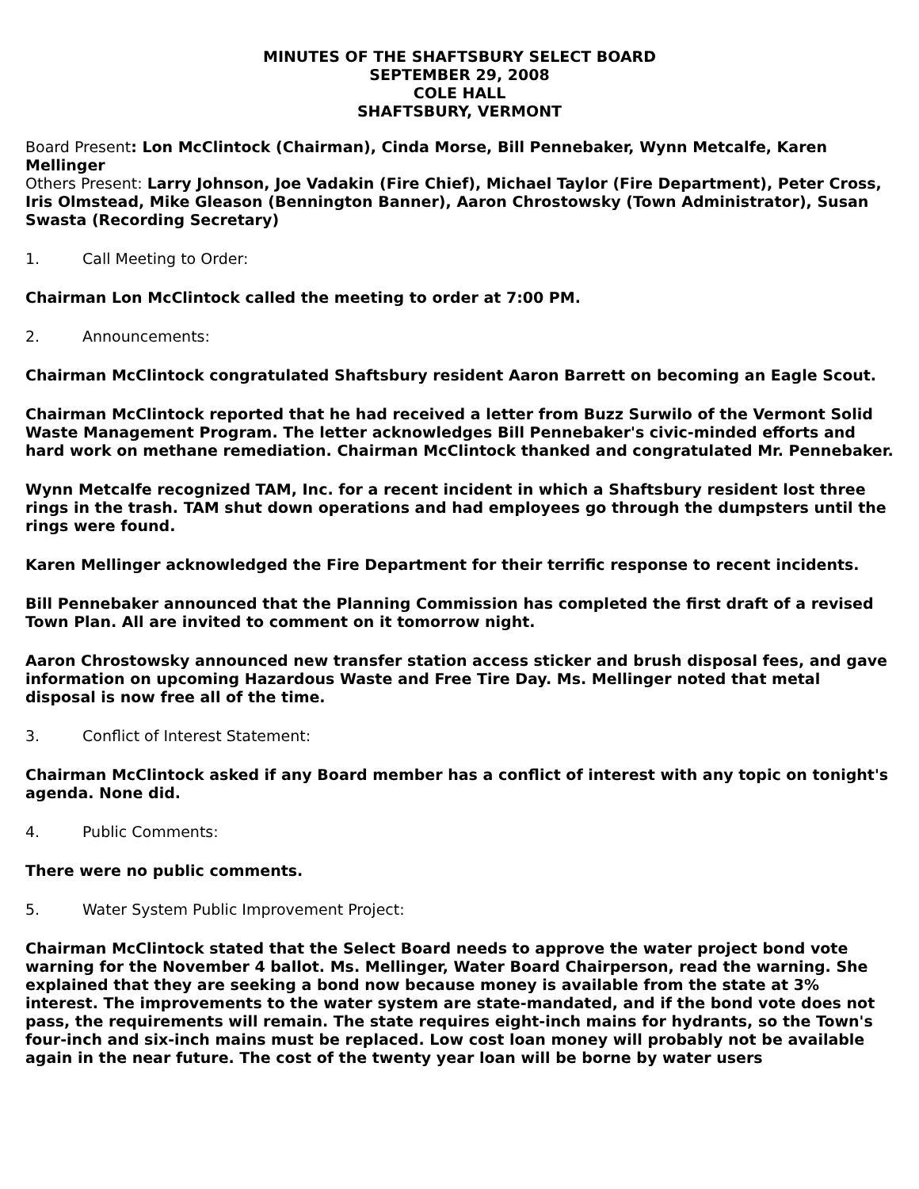MINUTES OF THE SHAFTSBURY SELECT BOARD
SEPTEMBER 29, 2008
COLE HALL
SHAFTSBURY, VERMONT
Board Present: Lon McClintock (Chairman), Cinda Morse, Bill Pennebaker, Wynn Metcalfe, Karen Mellinger
Others Present: Larry Johnson, Joe Vadakin (Fire Chief), Michael Taylor (Fire Department), Peter Cross, Iris Olmstead, Mike Gleason (Bennington Banner), Aaron Chrostowsky (Town Administrator), Susan Swasta (Recording Secretary)
1. Call Meeting to Order:
Chairman Lon McClintock called the meeting to order at 7:00 PM.
2. Announcements:
Chairman McClintock congratulated Shaftsbury resident Aaron Barrett on becoming an Eagle Scout.
Chairman McClintock reported that he had received a letter from Buzz Surwilo of the Vermont Solid Waste Management Program. The letter acknowledges Bill Pennebaker's civic-minded efforts and hard work on methane remediation. Chairman McClintock thanked and congratulated Mr. Pennebaker.
Wynn Metcalfe recognized TAM, Inc. for a recent incident in which a Shaftsbury resident lost three rings in the trash. TAM shut down operations and had employees go through the dumpsters until the rings were found.
Karen Mellinger acknowledged the Fire Department for their terrific response to recent incidents.
Bill Pennebaker announced that the Planning Commission has completed the first draft of a revised Town Plan. All are invited to comment on it tomorrow night.
Aaron Chrostowsky announced new transfer station access sticker and brush disposal fees, and gave information on upcoming Hazardous Waste and Free Tire Day. Ms. Mellinger noted that metal disposal is now free all of the time.
3. Conflict of Interest Statement:
Chairman McClintock asked if any Board member has a conflict of interest with any topic on tonight's agenda. None did.
4. Public Comments:
There were no public comments.
5. Water System Public Improvement Project:
Chairman McClintock stated that the Select Board needs to approve the water project bond vote warning for the November 4 ballot. Ms. Mellinger, Water Board Chairperson, read the warning. She explained that they are seeking a bond now because money is available from the state at 3% interest. The improvements to the water system are state-mandated, and if the bond vote does not pass, the requirements will remain. The state requires eight-inch mains for hydrants, so the Town's four-inch and six-inch mains must be replaced. Low cost loan money will probably not be available again in the near future. The cost of the twenty year loan will be borne by water users